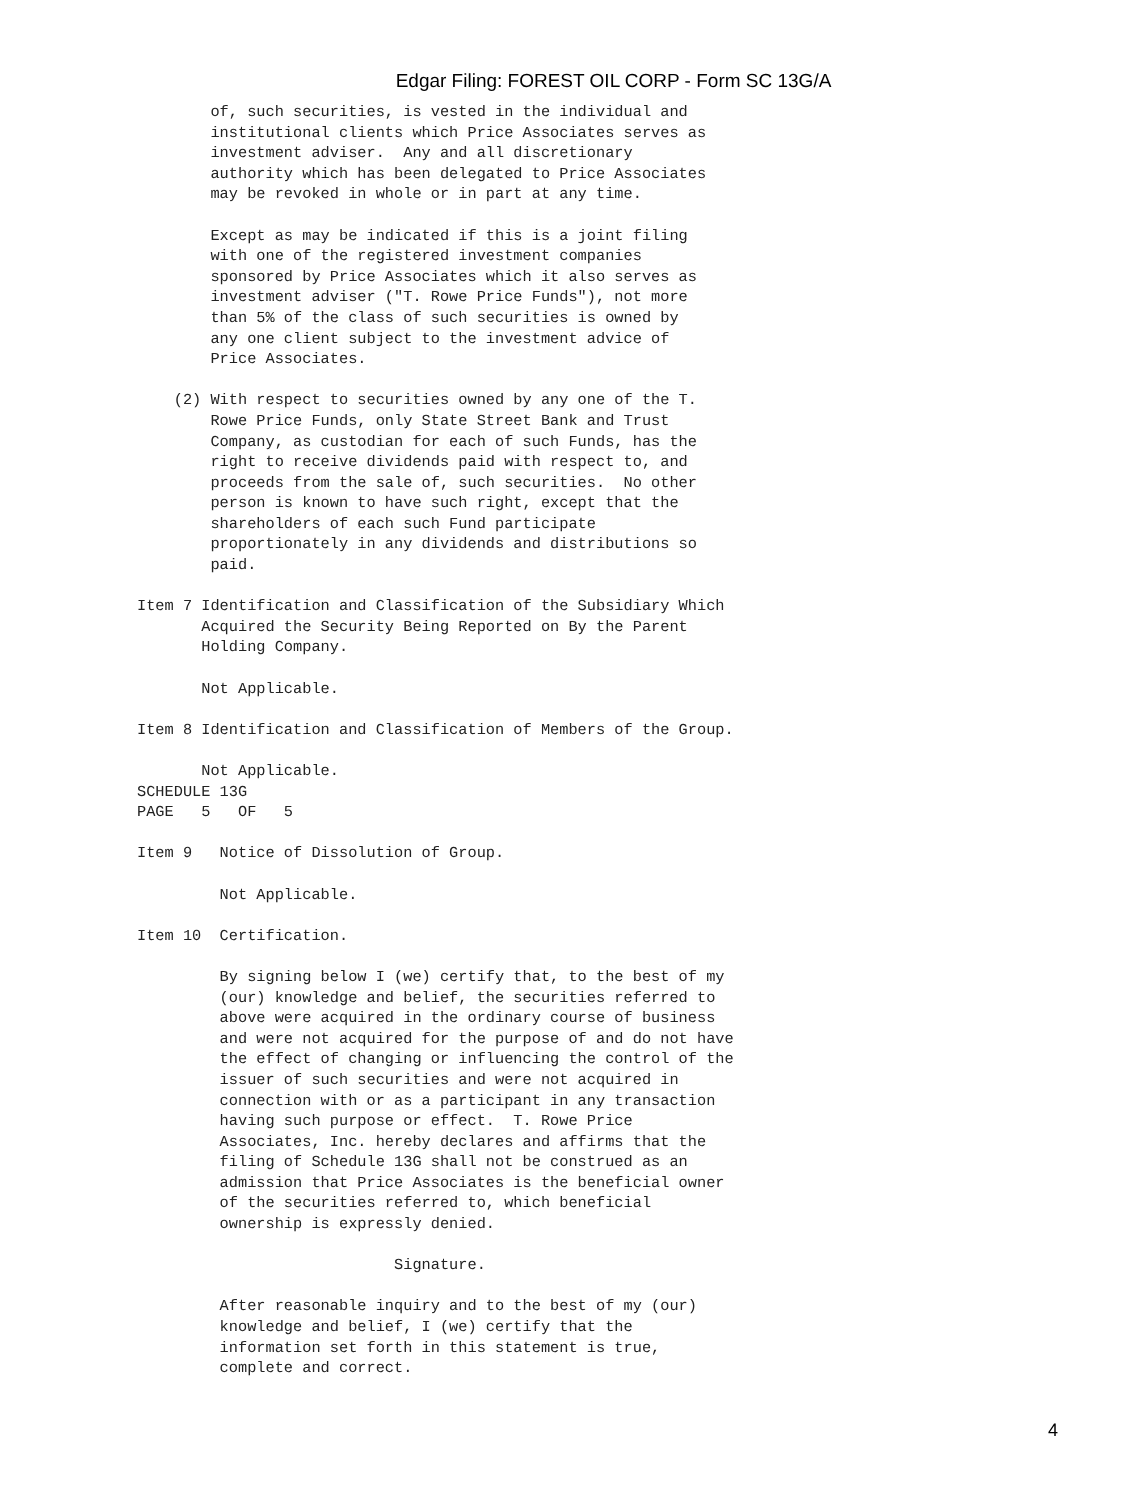Edgar Filing: FOREST OIL CORP - Form SC 13G/A
        of, such securities, is vested in the individual and
        institutional clients which Price Associates serves as
        investment adviser.  Any and all discretionary
        authority which has been delegated to Price Associates
        may be revoked in whole or in part at any time.

        Except as may be indicated if this is a joint filing
        with one of the registered investment companies
        sponsored by Price Associates which it also serves as
        investment adviser ("T. Rowe Price Funds"), not more
        than 5% of the class of such securities is owned by
        any one client subject to the investment advice of
        Price Associates.

    (2) With respect to securities owned by any one of the T.
        Rowe Price Funds, only State Street Bank and Trust
        Company, as custodian for each of such Funds, has the
        right to receive dividends paid with respect to, and
        proceeds from the sale of, such securities.  No other
        person is known to have such right, except that the
        shareholders of each such Fund participate
        proportionately in any dividends and distributions so
        paid.

Item 7 Identification and Classification of the Subsidiary Which
       Acquired the Security Being Reported on By the Parent
       Holding Company.

       Not Applicable.

Item 8 Identification and Classification of Members of the Group.

       Not Applicable.
SCHEDULE 13G
PAGE   5   OF   5

Item 9   Notice of Dissolution of Group.

         Not Applicable.

Item 10  Certification.

         By signing below I (we) certify that, to the best of my
         (our) knowledge and belief, the securities referred to
         above were acquired in the ordinary course of business
         and were not acquired for the purpose of and do not have
         the effect of changing or influencing the control of the
         issuer of such securities and were not acquired in
         connection with or as a participant in any transaction
         having such purpose or effect.  T. Rowe Price
         Associates, Inc. hereby declares and affirms that the
         filing of Schedule 13G shall not be construed as an
         admission that Price Associates is the beneficial owner
         of the securities referred to, which beneficial
         ownership is expressly denied.

                            Signature.

         After reasonable inquiry and to the best of my (our)
         knowledge and belief, I (we) certify that the
         information set forth in this statement is true,
         complete and correct.
4